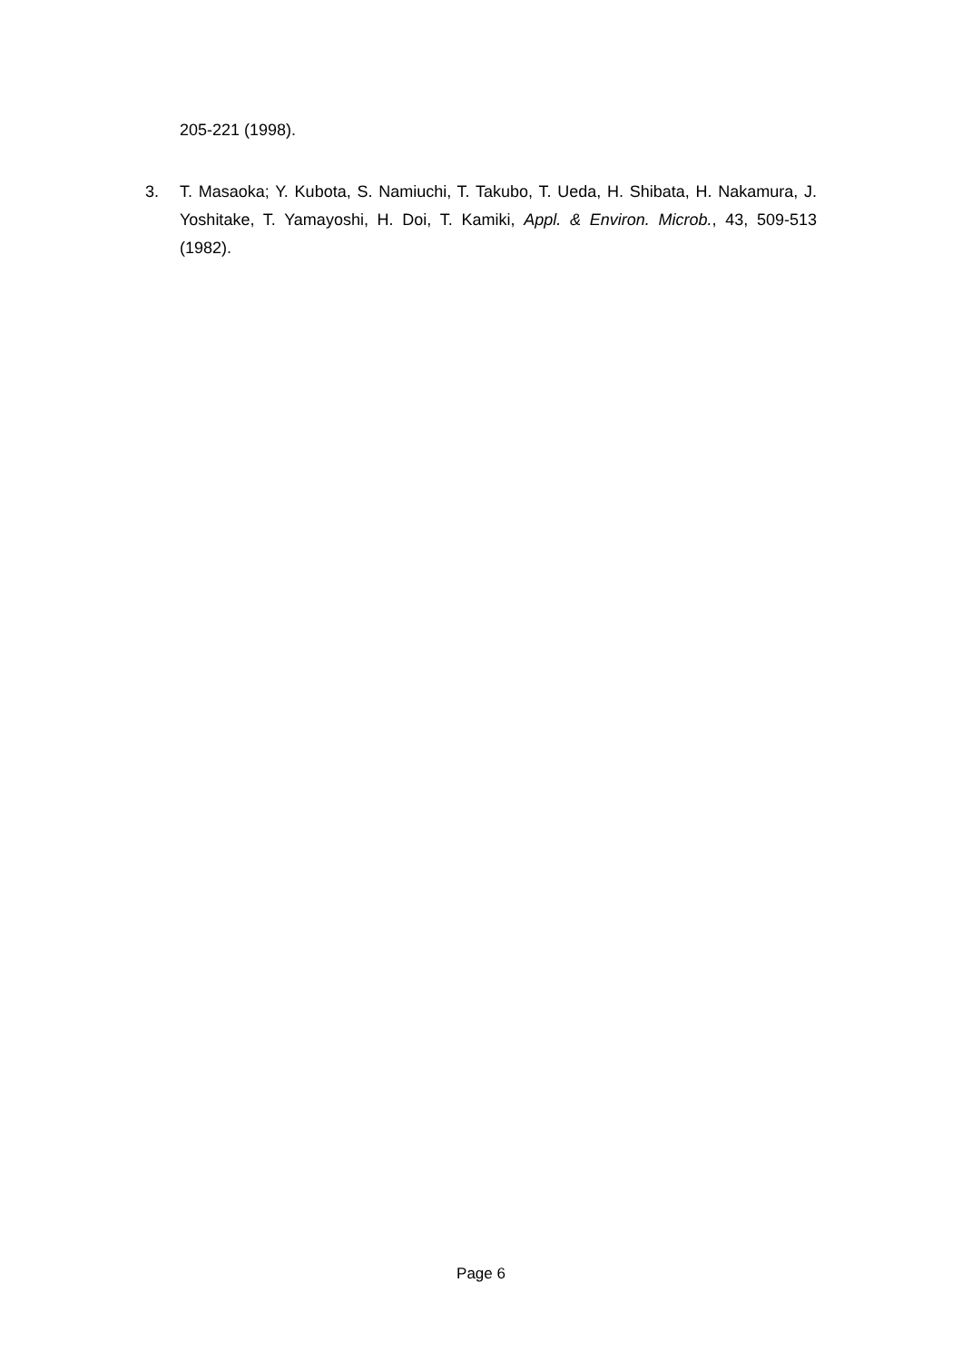205-221 (1998).
3. T. Masaoka; Y. Kubota, S. Namiuchi, T. Takubo, T. Ueda, H. Shibata, H. Nakamura, J. Yoshitake, T. Yamayoshi, H. Doi, T. Kamiki, Appl. & Environ. Microb., 43, 509-513 (1982).
Page 6